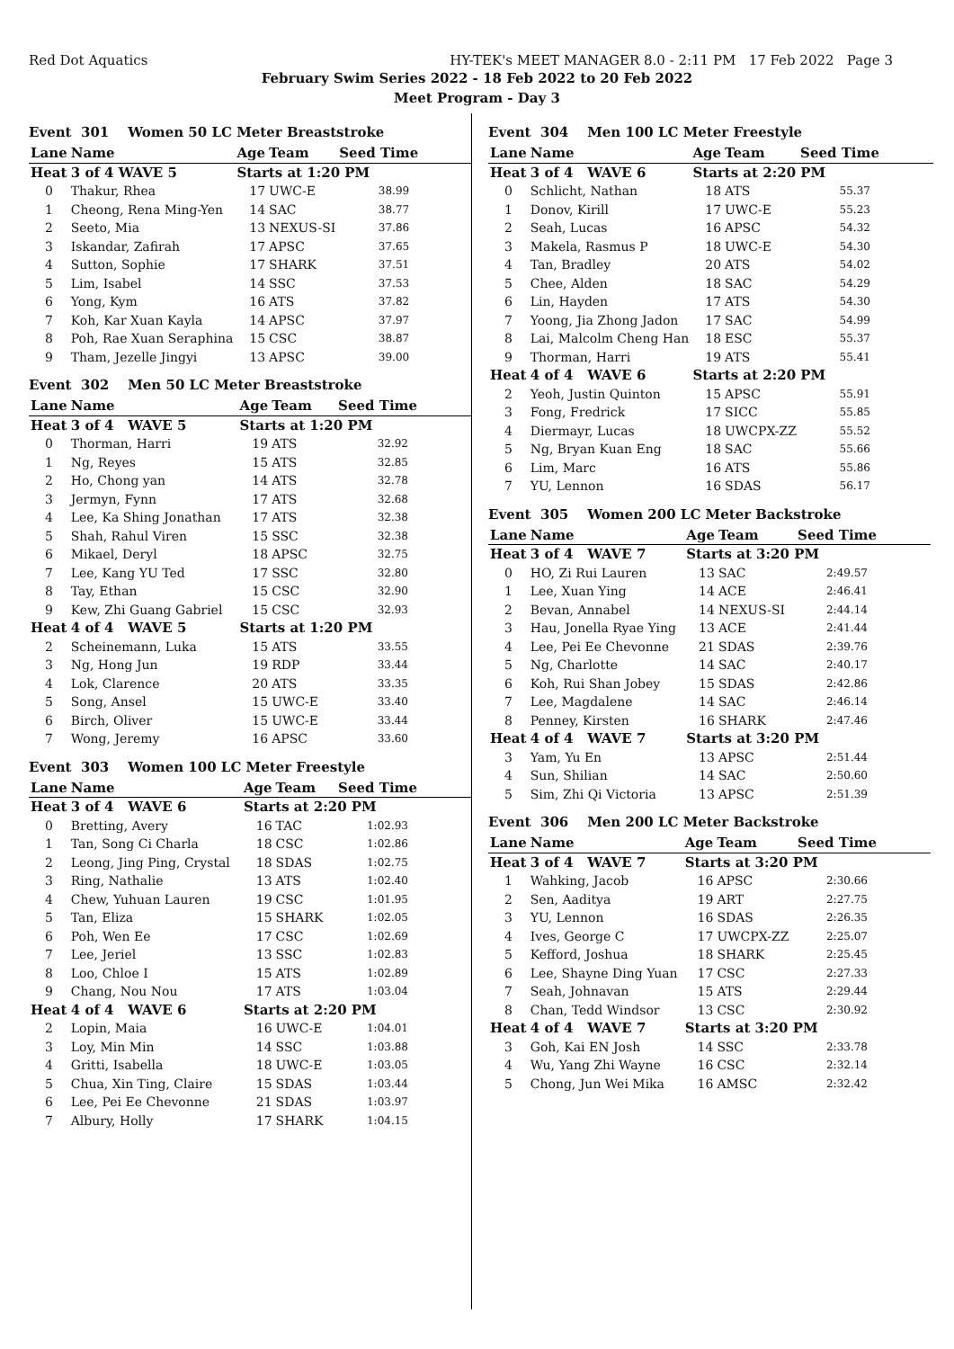Red Dot Aquatics HY-TEK's MEET MANAGER 8.0 - 2:11 PM 17 Feb 2022 Page 3
February Swim Series 2022 - 18 Feb 2022 to 20 Feb 2022
Meet Program - Day 3
Event 301 Women 50 LC Meter Breaststroke
| Lane | Name | Age | Team | Seed Time |
| --- | --- | --- | --- | --- |
| Heat | 3 of 4 WAVE 5 | Starts at 1:20 PM | | |
| 0 | Thakur, Rhea | 17 | UWC-E | 38.99 |
| 1 | Cheong, Rena Ming-Yen | 14 | SAC | 38.77 |
| 2 | Seeto, Mia | 13 | NEXUS-SI | 37.86 |
| 3 | Iskandar, Zafirah | 17 | APSC | 37.65 |
| 4 | Sutton, Sophie | 17 | SHARK | 37.51 |
| 5 | Lim, Isabel | 14 | SSC | 37.53 |
| 6 | Yong, Kym | 16 | ATS | 37.82 |
| 7 | Koh, Kar Xuan Kayla | 14 | APSC | 37.97 |
| 8 | Poh, Rae Xuan Seraphina | 15 | CSC | 38.87 |
| 9 | Tham, Jezelle Jingyi | 13 | APSC | 39.00 |
Event 302 Men 50 LC Meter Breaststroke
| Lane | Name | Age | Team | Seed Time |
| --- | --- | --- | --- | --- |
| Heat | 3 of 4 WAVE 5 | Starts at 1:20 PM | | |
| 0 | Thorman, Harri | 19 | ATS | 32.92 |
| 1 | Ng, Reyes | 15 | ATS | 32.85 |
| 2 | Ho, Chong yan | 14 | ATS | 32.78 |
| 3 | Jermyn, Fynn | 17 | ATS | 32.68 |
| 4 | Lee, Ka Shing Jonathan | 17 | ATS | 32.38 |
| 5 | Shah, Rahul Viren | 15 | SSC | 32.38 |
| 6 | Mikael, Deryl | 18 | APSC | 32.75 |
| 7 | Lee, Kang YU Ted | 17 | SSC | 32.80 |
| 8 | Tay, Ethan | 15 | CSC | 32.90 |
| 9 | Kew, Zhi Guang Gabriel | 15 | CSC | 32.93 |
| Heat | 4 of 4 WAVE 5 | Starts at 1:20 PM | | |
| 2 | Scheinemann, Luka | 15 | ATS | 33.55 |
| 3 | Ng, Hong Jun | 19 | RDP | 33.44 |
| 4 | Lok, Clarence | 20 | ATS | 33.35 |
| 5 | Song, Ansel | 15 | UWC-E | 33.40 |
| 6 | Birch, Oliver | 15 | UWC-E | 33.44 |
| 7 | Wong, Jeremy | 16 | APSC | 33.60 |
Event 303 Women 100 LC Meter Freestyle
| Lane | Name | Age | Team | Seed Time |
| --- | --- | --- | --- | --- |
| Heat | 3 of 4 WAVE 6 | Starts at 2:20 PM | | |
| 0 | Bretting, Avery | 16 | TAC | 1:02.93 |
| 1 | Tan, Song Ci Charla | 18 | CSC | 1:02.86 |
| 2 | Leong, Jing Ping, Crystal | 18 | SDAS | 1:02.75 |
| 3 | Ring, Nathalie | 13 | ATS | 1:02.40 |
| 4 | Chew, Yuhuan Lauren | 19 | CSC | 1:01.95 |
| 5 | Tan, Eliza | 15 | SHARK | 1:02.05 |
| 6 | Poh, Wen Ee | 17 | CSC | 1:02.69 |
| 7 | Lee, Jeriel | 13 | SSC | 1:02.83 |
| 8 | Loo, Chloe I | 15 | ATS | 1:02.89 |
| 9 | Chang, Nou Nou | 17 | ATS | 1:03.04 |
| Heat | 4 of 4 WAVE 6 | Starts at 2:20 PM | | |
| 2 | Lopin, Maia | 16 | UWC-E | 1:04.01 |
| 3 | Loy, Min Min | 14 | SSC | 1:03.88 |
| 4 | Gritti, Isabella | 18 | UWC-E | 1:03.05 |
| 5 | Chua, Xin Ting, Claire | 15 | SDAS | 1:03.44 |
| 6 | Lee, Pei Ee Chevonne | 21 | SDAS | 1:03.97 |
| 7 | Albury, Holly | 17 | SHARK | 1:04.15 |
Event 304 Men 100 LC Meter Freestyle
| Lane | Name | Age | Team | Seed Time |
| --- | --- | --- | --- | --- |
| Heat | 3 of 4 WAVE 6 | Starts at 2:20 PM | | |
| 0 | Schlicht, Nathan | 18 | ATS | 55.37 |
| 1 | Donov, Kirill | 17 | UWC-E | 55.23 |
| 2 | Seah, Lucas | 16 | APSC | 54.32 |
| 3 | Makela, Rasmus P | 18 | UWC-E | 54.30 |
| 4 | Tan, Bradley | 20 | ATS | 54.02 |
| 5 | Chee, Alden | 18 | SAC | 54.29 |
| 6 | Lin, Hayden | 17 | ATS | 54.30 |
| 7 | Yoong, Jia Zhong Jadon | 17 | SAC | 54.99 |
| 8 | Lai, Malcolm Cheng Han | 18 | ESC | 55.37 |
| 9 | Thorman, Harri | 19 | ATS | 55.41 |
| Heat | 4 of 4 WAVE 6 | Starts at 2:20 PM | | |
| 2 | Yeoh, Justin Quinton | 15 | APSC | 55.91 |
| 3 | Fong, Fredrick | 17 | SICC | 55.85 |
| 4 | Diermayr, Lucas | 18 | UWCPX-ZZ | 55.52 |
| 5 | Ng, Bryan Kuan Eng | 18 | SAC | 55.66 |
| 6 | Lim, Marc | 16 | ATS | 55.86 |
| 7 | YU, Lennon | 16 | SDAS | 56.17 |
Event 305 Women 200 LC Meter Backstroke
| Lane | Name | Age | Team | Seed Time |
| --- | --- | --- | --- | --- |
| Heat | 3 of 4 WAVE 7 | Starts at 3:20 PM | | |
| 0 | HO, Zi Rui Lauren | 13 | SAC | 2:49.57 |
| 1 | Lee, Xuan Ying | 14 | ACE | 2:46.41 |
| 2 | Bevan, Annabel | 14 | NEXUS-SI | 2:44.14 |
| 3 | Hau, Jonella Ryae Ying | 13 | ACE | 2:41.44 |
| 4 | Lee, Pei Ee Chevonne | 21 | SDAS | 2:39.76 |
| 5 | Ng, Charlotte | 14 | SAC | 2:40.17 |
| 6 | Koh, Rui Shan Jobey | 15 | SDAS | 2:42.86 |
| 7 | Lee, Magdalene | 14 | SAC | 2:46.14 |
| 8 | Penney, Kirsten | 16 | SHARK | 2:47.46 |
| Heat | 4 of 4 WAVE 7 | Starts at 3:20 PM | | |
| 3 | Yam, Yu En | 13 | APSC | 2:51.44 |
| 4 | Sun, Shilian | 14 | SAC | 2:50.60 |
| 5 | Sim, Zhi Qi Victoria | 13 | APSC | 2:51.39 |
Event 306 Men 200 LC Meter Backstroke
| Lane | Name | Age | Team | Seed Time |
| --- | --- | --- | --- | --- |
| Heat | 3 of 4 WAVE 7 | Starts at 3:20 PM | | |
| 1 | Wahking, Jacob | 16 | APSC | 2:30.66 |
| 2 | Sen, Aaditya | 19 | ART | 2:27.75 |
| 3 | YU, Lennon | 16 | SDAS | 2:26.35 |
| 4 | Ives, George C | 17 | UWCPX-ZZ | 2:25.07 |
| 5 | Kefford, Joshua | 18 | SHARK | 2:25.45 |
| 6 | Lee, Shayne Ding Yuan | 17 | CSC | 2:27.33 |
| 7 | Seah, Johnavan | 15 | ATS | 2:29.44 |
| 8 | Chan, Tedd Windsor | 13 | CSC | 2:30.92 |
| Heat | 4 of 4 WAVE 7 | Starts at 3:20 PM | | |
| 3 | Goh, Kai EN Josh | 14 | SSC | 2:33.78 |
| 4 | Wu, Yang Zhi Wayne | 16 | CSC | 2:32.14 |
| 5 | Chong, Jun Wei Mika | 16 | AMSC | 2:32.42 |